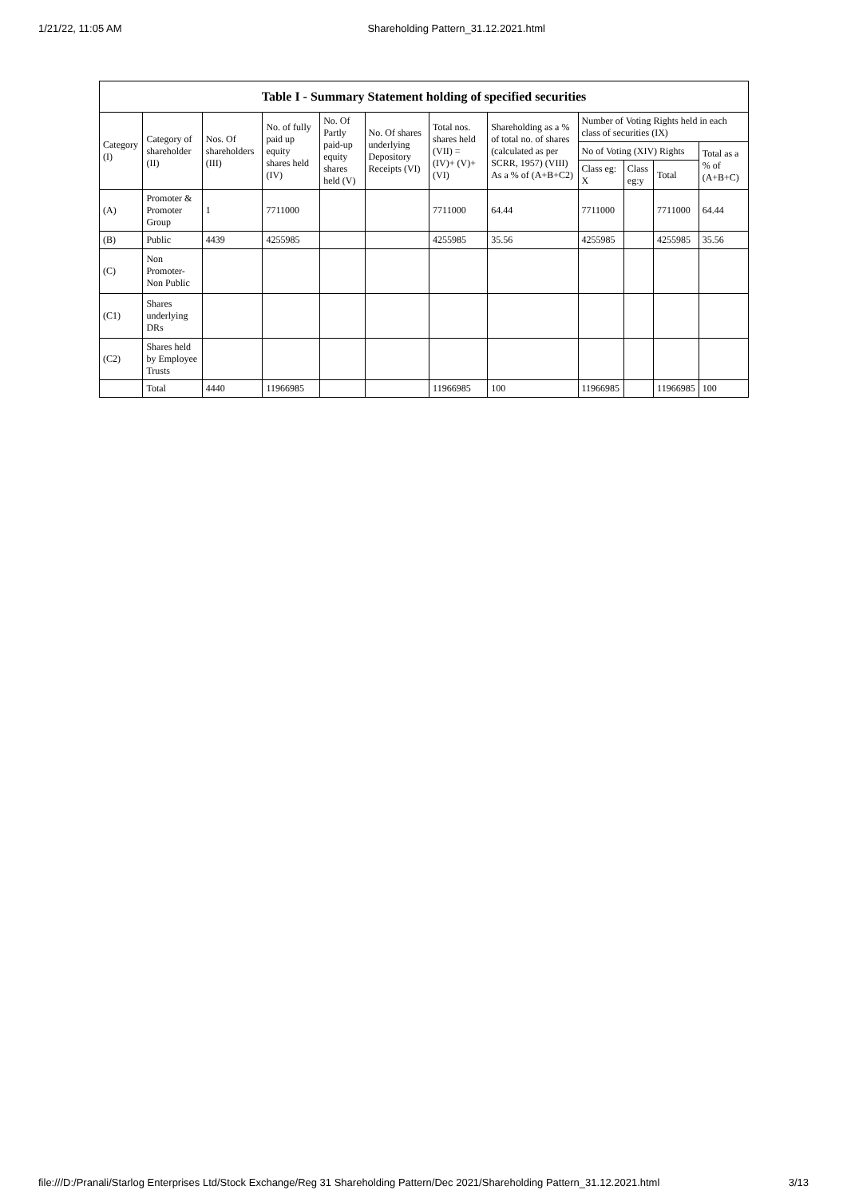1/21/22, 11:05 AM Shareholding Pattern_31.12.2021.html
| Table I - Summary Statement holding of specified securities | | | | | | | | | | | |
| --- | --- | --- | --- | --- | --- | --- | --- | --- | --- | --- | --- |
| Category (I) | Category of shareholder (II) | Nos. Of shareholders (III) | No. of fully paid up equity shares held (IV) | No. Of Partly paid-up equity shares held (V) | No. Of shares underlying Depository Receipts (VI) | Total nos. shares held (VII) = (IV)+ (V)+ (VI) | Shareholding as a % of total no. of shares (calculated as per SCRR, 1957) (VIII) As a % of (A+B+C2) | Number of Voting Rights held in each class of securities (IX) | | | |
| | | | | | | | | No of Voting (XIV) Rights | | | Total as a % of (A+B+C) |
| | | | | | | | | Class eg: X | Class eg:y | Total | |
| (A) | Promoter & Promoter Group | 1 | 7711000 | | | 7711000 | 64.44 | 7711000 | | 7711000 | 64.44 |
| (B) | Public | 4439 | 4255985 | | | 4255985 | 35.56 | 4255985 | | 4255985 | 35.56 |
| (C) | Non Promoter- Non Public | | | | | | | | | | |
| (C1) | Shares underlying DRs | | | | | | | | | | |
| (C2) | Shares held by Employee Trusts | | | | | | | | | | |
| | Total | 4440 | 11966985 | | | 11966985 | 100 | 11966985 | | 11966985 | 100 |
file:///D:/Pranali/Starlog Enterprises Ltd/Stock Exchange/Reg 31 Shareholding Pattern/Dec 2021/Shareholding Pattern_31.12.2021.html 3/13